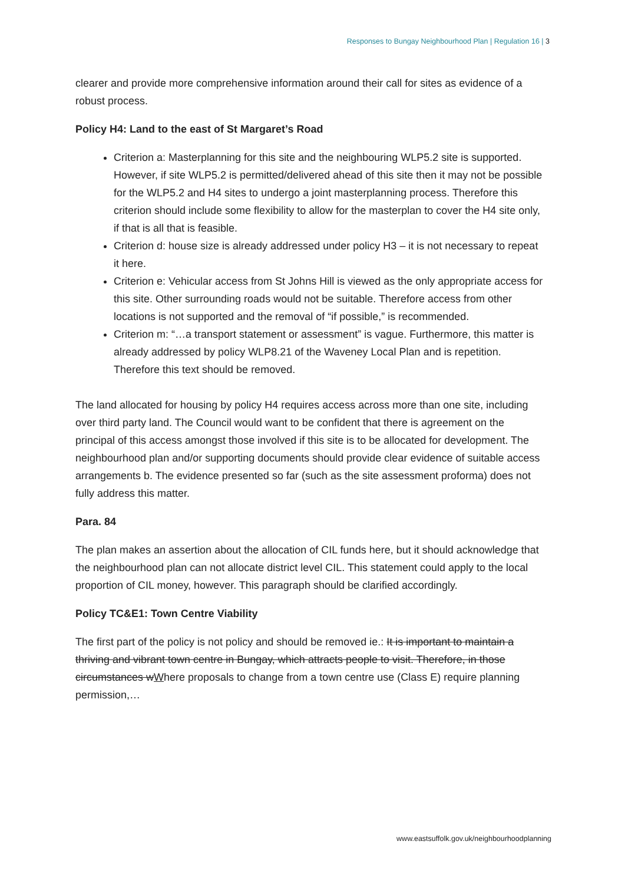Responses to Bungay Neighbourhood Plan | Regulation 16 | 3
clearer and provide more comprehensive information around their call for sites as evidence of a robust process.
Policy H4: Land to the east of St Margaret’s Road
Criterion a: Masterplanning for this site and the neighbouring WLP5.2 site is supported. However, if site WLP5.2 is permitted/delivered ahead of this site then it may not be possible for the WLP5.2 and H4 sites to undergo a joint masterplanning process. Therefore this criterion should include some flexibility to allow for the masterplan to cover the H4 site only, if that is all that is feasible.
Criterion d: house size is already addressed under policy H3 – it is not necessary to repeat it here.
Criterion e: Vehicular access from St Johns Hill is viewed as the only appropriate access for this site. Other surrounding roads would not be suitable. Therefore access from other locations is not supported and the removal of “if possible,” is recommended.
Criterion m: “…a transport statement or assessment” is vague. Furthermore, this matter is already addressed by policy WLP8.21 of the Waveney Local Plan and is repetition. Therefore this text should be removed.
The land allocated for housing by policy H4 requires access across more than one site, including over third party land. The Council would want to be confident that there is agreement on the principal of this access amongst those involved if this site is to be allocated for development. The neighbourhood plan and/or supporting documents should provide clear evidence of suitable access arrangements b. The evidence presented so far (such as the site assessment proforma) does not fully address this matter.
Para. 84
The plan makes an assertion about the allocation of CIL funds here, but it should acknowledge that the neighbourhood plan can not allocate district level CIL. This statement could apply to the local proportion of CIL money, however. This paragraph should be clarified accordingly.
Policy TC&E1: Town Centre Viability
The first part of the policy is not policy and should be removed ie.: It is important to maintain a thriving and vibrant town centre in Bungay, which attracts people to visit. Therefore, in those circumstances wWhere proposals to change from a town centre use (Class E) require planning permission,…
www.eastsuffolk.gov.uk/neighbourhoodplanning